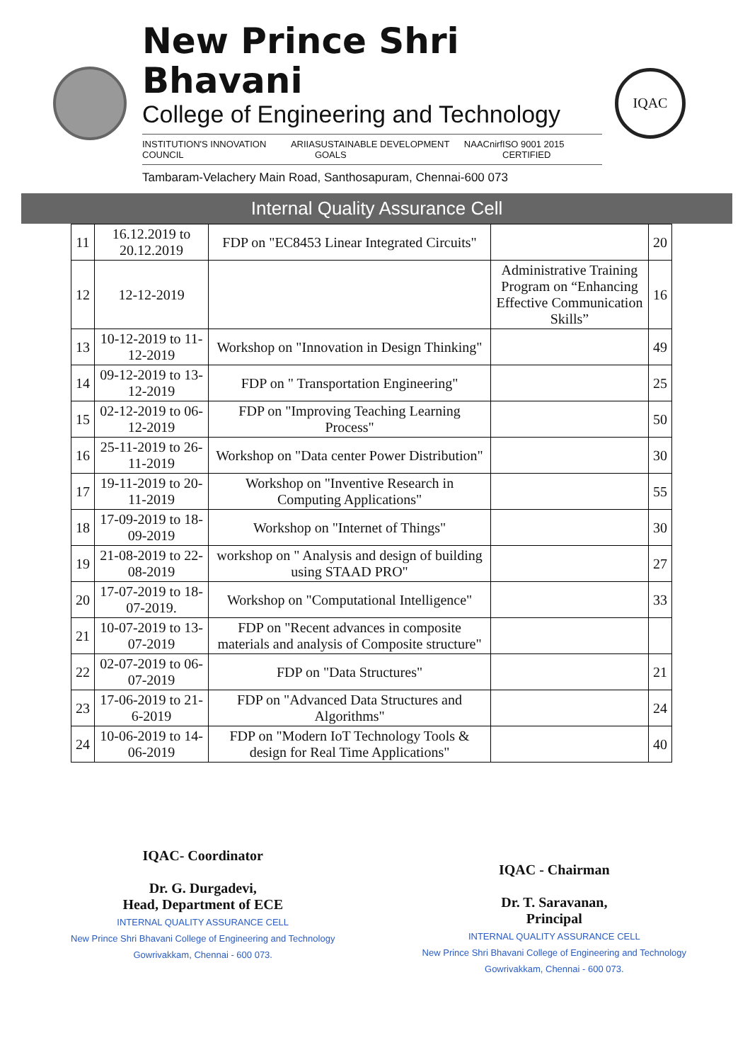New Prince Shri Bhavani
College of Engineering and Technology
INSTITUTION'S INNOVATION COUNCIL ARIIA SUSTAINABLE DEVELOPMENT GOALS NAAC nirf ISO 9001 2015 CERTIFIED
Tambaram-Velachery Main Road, Santhosapuram, Chennai-600 073
IQAC
Internal Quality Assurance Cell
| 11 | 16.12.2019 to 20.12.2019 | FDP on "EC8453 Linear Integrated Circuits" | | 20 |
| 12 | 12-12-2019 | | Administrative Training Program on “Enhancing Effective Communication Skills” | 16 |
| 13 | 10-12-2019 to 11-12-2019 | Workshop on "Innovation in Design Thinking" | | 49 |
| 14 | 09-12-2019 to 13-12-2019 | FDP on " Transportation Engineering" | | 25 |
| 15 | 02-12-2019 to 06-12-2019 | FDP on "Improving Teaching Learning Process" | | 50 |
| 16 | 25-11-2019 to 26-11-2019 | Workshop on "Data center Power Distribution" | | 30 |
| 17 | 19-11-2019 to 20-11-2019 | Workshop on "Inventive Research in Computing Applications" | | 55 |
| 18 | 17-09-2019 to 18-09-2019 | Workshop on "Internet of Things" | | 30 |
| 19 | 21-08-2019 to 22-08-2019 | workshop on " Analysis and design of building using STAAD PRO" | | 27 |
| 20 | 17-07-2019 to 18-07-2019. | Workshop on "Computational Intelligence" | | 33 |
| 21 | 10-07-2019 to 13-07-2019 | FDP on "Recent advances in composite materials and analysis of Composite structure" | | |
| 22 | 02-07-2019 to 06-07-2019 | FDP on "Data Structures" | | 21 |
| 23 | 17-06-2019 to 21-6-2019 | FDP on "Advanced Data Structures and Algorithms" | | 24 |
| 24 | 10-06-2019 to 14-06-2019 | FDP on "Modern IoT Technology Tools & design for Real Time Applications" | | 40 |
IQAC- Coordinator
Dr. G. Durgadevi,
Head, Department of ECE
INTERNAL QUALITY ASSURANCE CELL
New Prince Shri Bhavani College of Engineering and Technology
Gowrivakkam, Chennai - 600 073.
IQAC - Chairman
Dr. T. Saravanan,
Principal
INTERNAL QUALITY ASSURANCE CELL
New Prince Shri Bhavani College of Engineering and Technology
Gowrivakkam, Chennai - 600 073.